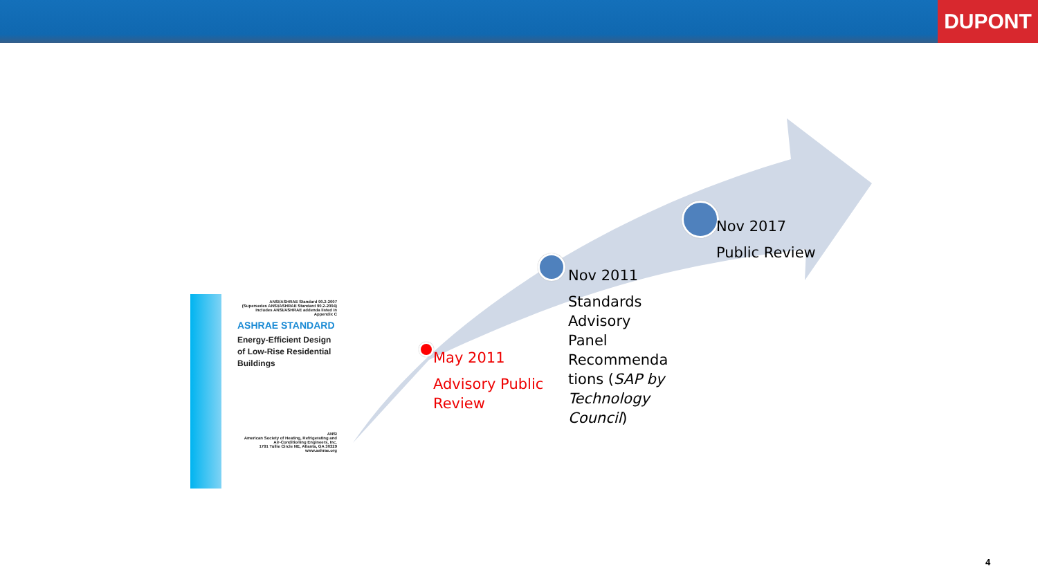DUPONT
ANSI/ASHRAE Standard 90.2-2007
(Supersedes ANSI/ASHRAE Standard 90.2-2004)
Includes ANSI/ASHRAE addenda listed in Appendix C
ASHRAE STANDARD
Energy-Efficient Design of Low-Rise Residential Buildings
ANSI
American Society of Heating, Refrigerating and Air-Conditioning Engineers, Inc.
1791 Tullie Circle NE, Atlanta, GA 30329
www.ashrae.org
May 2011
Advisory Public Review
Nov 2011
Standards Advisory Panel Recommenda tions (SAP by Technology Council)
Nov 2017
Public Review
4